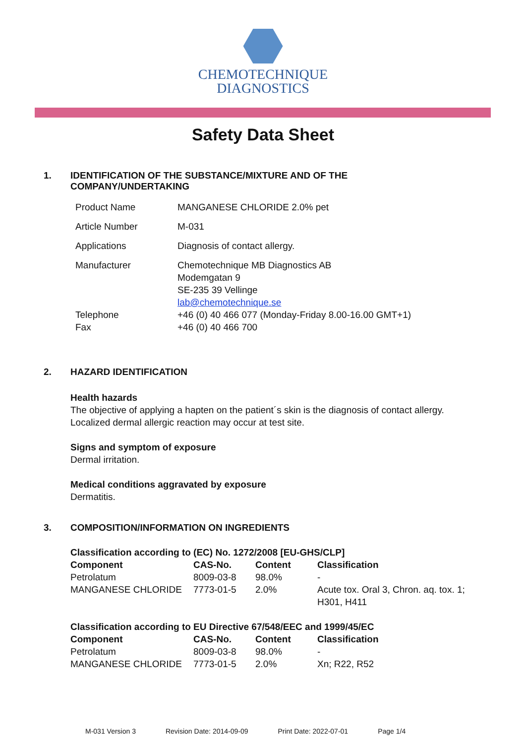CHEMOTECHNIQUE
DIAGNOSTICS
Safety Data Sheet
1. IDENTIFICATION OF THE SUBSTANCE/MIXTURE AND OF THE
COMPANY/UNDERTAKING
| Product Name | MANGANESE CHLORIDE 2.0% pet |
| Article Number | M-031 |
| Applications | Diagnosis of contact allergy. |
| Manufacturer | Chemotechnique MB Diagnostics AB Modemgatan 9 SE-235 39 Vellinge lab@chemotechnique.se |
| Telephone Fax | +46 (0) 40 466 077 (Monday-Friday 8.00-16.00 GMT+1) +46 (0) 40 466 700 |
2. HAZARD IDENTIFICATION
Health hazards
The objective of applying a hapten on the patient´s skin is the diagnosis of contact allergy.
Localized dermal allergic reaction may occur at test site.
Signs and symptom of exposure
Dermal irritation.
Medical conditions aggravated by exposure
Dermatitis.
3. COMPOSITION/INFORMATION ON INGREDIENTS
Classification according to (EC) No. 1272/2008 [EU-GHS/CLP]
| Component | CAS-No. | Content | Classification |
| --- | --- | --- | --- |
| Petrolatum | 8009-03-8 | 98.0% | - |
| MANGANESE CHLORIDE | 7773-01-5 | 2.0% | Acute tox. Oral 3, Chron. aq. tox. 1; H301, H411 |
Classification according to EU Directive 67/548/EEC and 1999/45/EC
| Component | CAS-No. | Content | Classification |
| --- | --- | --- | --- |
| Petrolatum | 8009-03-8 | 98.0% | - |
| MANGANESE CHLORIDE | 7773-01-5 | 2.0% | Xn; R22, R52 |
M-031 Version 3 Revision Date: 2014-09-09 Print Date: 2022-07-01 Page 1/4